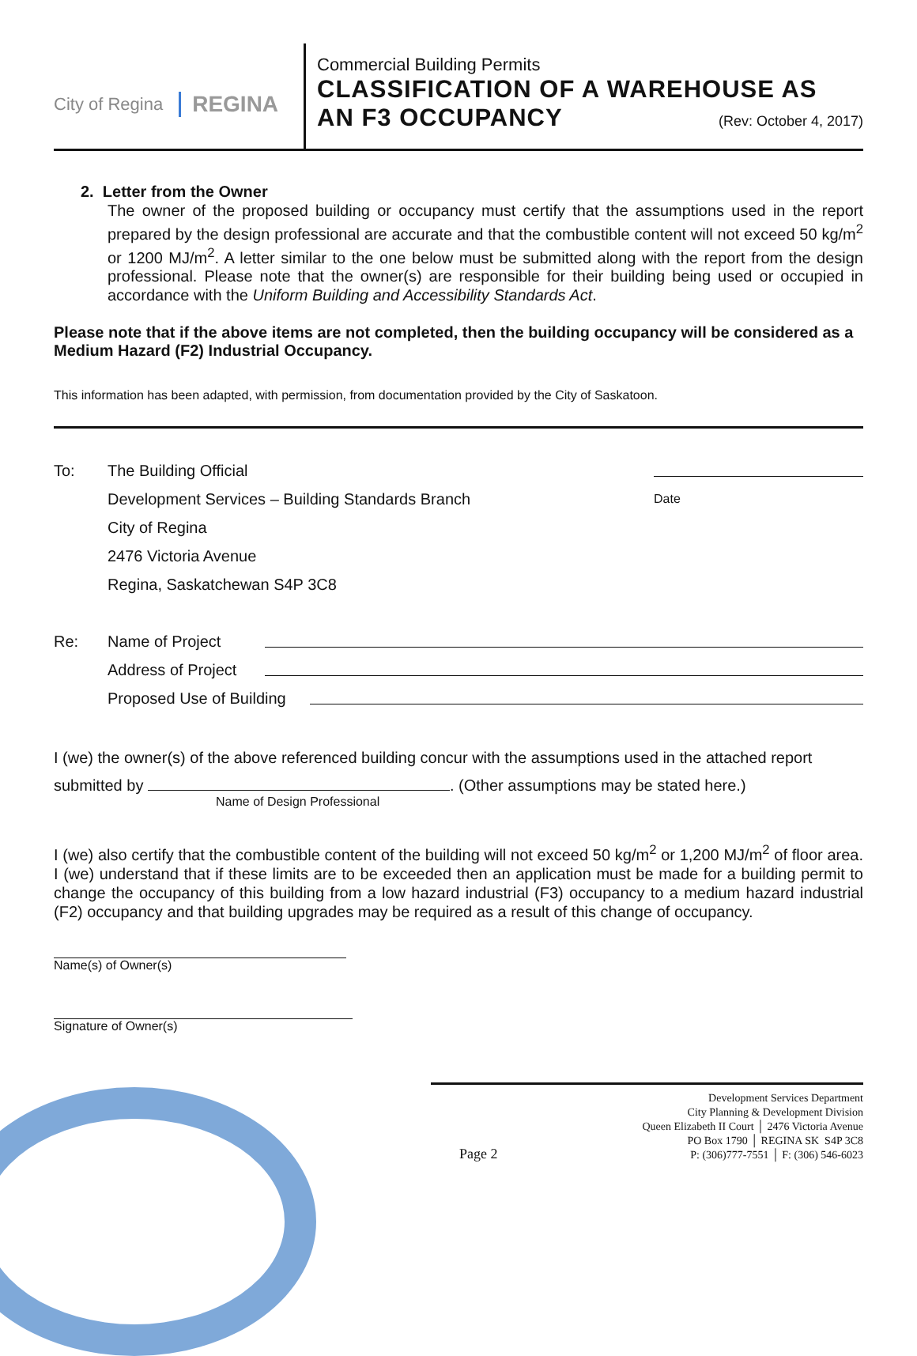City of Regina REGINA
Commercial Building Permits
CLASSIFICATION OF A WAREHOUSE AS
AN F3 OCCUPANCY (Rev: October 4, 2017)
2. Letter from the Owner
The owner of the proposed building or occupancy must certify that the assumptions used in the report prepared by the design professional are accurate and that the combustible content will not exceed 50 kg/m<sup>2</sup> or 1200 MJ/m<sup>2</sup>. A letter similar to the one below must be submitted along with the report from the design professional. Please note that the owner(s) are responsible for their building being used or occupied in accordance with the Uniform Building and Accessibility Standards Act.
Please note that if the above items are not completed, then the building occupancy will be considered as a Medium Hazard (F2) Industrial Occupancy.
This information has been adapted, with permission, from documentation provided by the City of Saskatoon.
To: The Building Official
Development Services – Building Standards Branch Date
City of Regina
2476 Victoria Avenue
Regina, Saskatchewan S4P 3C8
Re: Name of Project
Address of Project
Proposed Use of Building
I (we) the owner(s) of the above referenced building concur with the assumptions used in the attached report
submitted by . (Other assumptions may be stated here.)
Name of Design Professional
I (we) also certify that the combustible content of the building will not exceed 50 kg/m<sup>2</sup> or 1,200 MJ/m<sup>2</sup> of floor area. I (we) understand that if these limits are to be exceeded then an application must be made for a building permit to change the occupancy of this building from a low hazard industrial (F3) occupancy to a medium hazard industrial (F2) occupancy and that building upgrades may be required as a result of this change of occupancy.
Name(s) of Owner(s)
Signature of Owner(s)
Page 2
Development Services Department
City Planning & Development Division
Queen Elizabeth II Court │ 2476 Victoria Avenue
PO Box 1790 │ REGINA SK S4P 3C8
P: (306)777-7551 │ F: (306) 546-6023